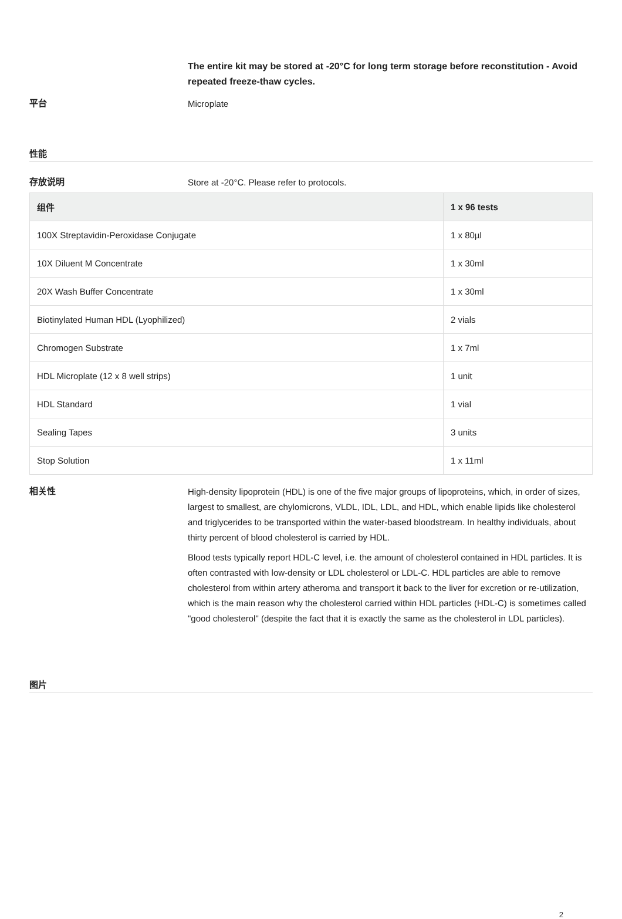The entire kit may be stored at -20°C for long term storage before reconstitution - Avoid repeated freeze-thaw cycles.
平台
Microplate
性能
存放说明
Store at -20°C. Please refer to protocols.
| 组件 | 1 x 96 tests |
| --- | --- |
| 100X Streptavidin-Peroxidase Conjugate | 1 x 80µl |
| 10X Diluent M Concentrate | 1 x 30ml |
| 20X Wash Buffer Concentrate | 1 x 30ml |
| Biotinylated Human HDL (Lyophilized) | 2 vials |
| Chromogen Substrate | 1 x 7ml |
| HDL Microplate (12 x 8 well strips) | 1 unit |
| HDL Standard | 1 vial |
| Sealing Tapes | 3 units |
| Stop Solution | 1 x 11ml |
相关性
High-density lipoprotein (HDL) is one of the five major groups of lipoproteins, which, in order of sizes, largest to smallest, are chylomicrons, VLDL, IDL, LDL, and HDL, which enable lipids like cholesterol and triglycerides to be transported within the water-based bloodstream. In healthy individuals, about thirty percent of blood cholesterol is carried by HDL.
Blood tests typically report HDL-C level, i.e. the amount of cholesterol contained in HDL particles. It is often contrasted with low-density or LDL cholesterol or LDL-C. HDL particles are able to remove cholesterol from within artery atheroma and transport it back to the liver for excretion or re-utilization, which is the main reason why the cholesterol carried within HDL particles (HDL-C) is sometimes called "good cholesterol" (despite the fact that it is exactly the same as the cholesterol in LDL particles).
图片
2